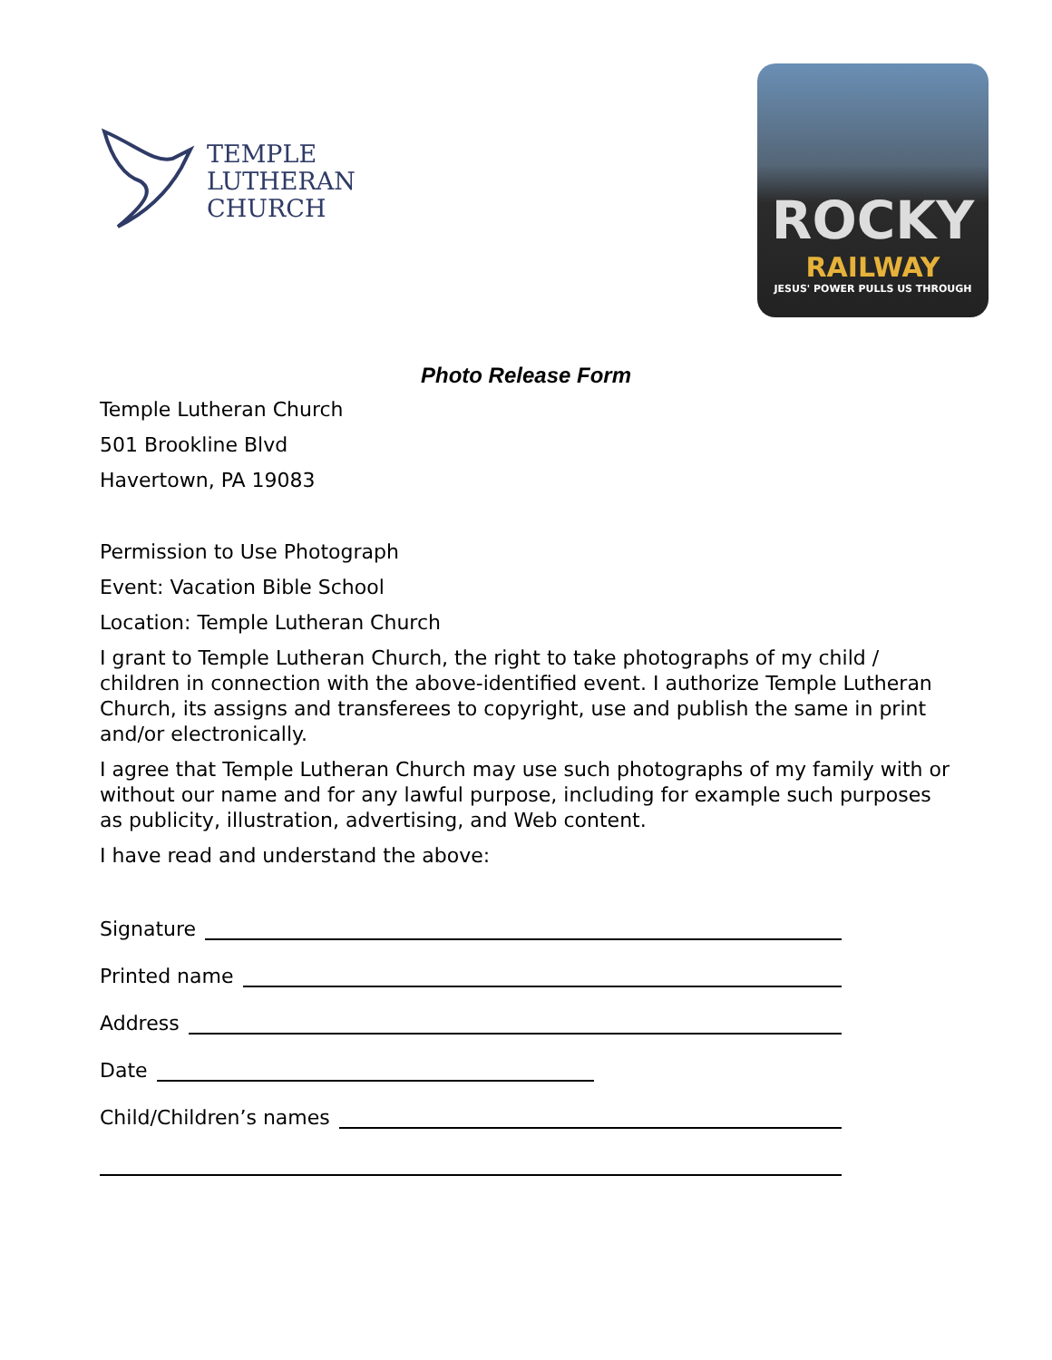TEMPLE
LUTHERAN
CHURCH
ROCKY
RAILWAY
JESUS' POWER PULLS US THROUGH
Photo Release Form
Temple Lutheran Church
501 Brookline Blvd
Havertown, PA 19083
Permission to Use Photograph
Event: Vacation Bible School
Location: Temple Lutheran Church
I grant to Temple Lutheran Church, the right to take photographs of my child / children in connection with the above-identified event. I authorize Temple Lutheran Church, its assigns and transferees to copyright, use and publish the same in print and/or electronically.
I agree that Temple Lutheran Church may use such photographs of my family with or without our name and for any lawful purpose, including for example such purposes as publicity, illustration, advertising, and Web content.
I have read and understand the above:
Signature
Printed name
Address
Date
Child/Children’s names